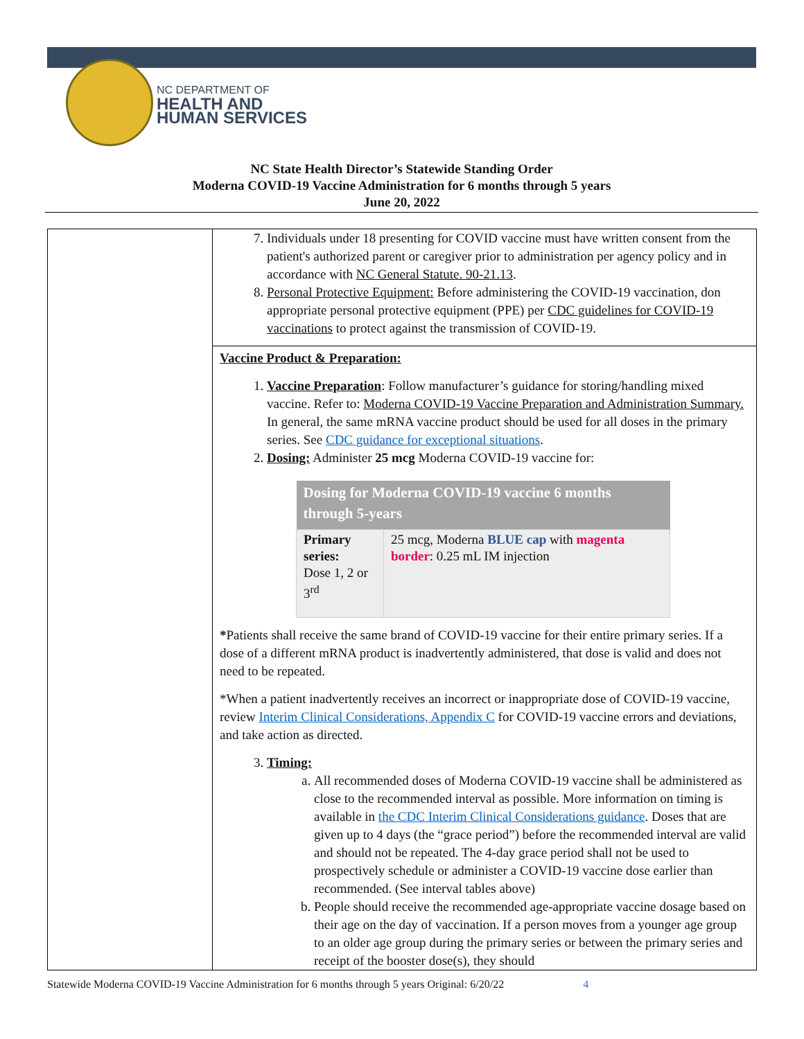NC DEPARTMENT OF
HEALTH AND
HUMAN SERVICES
NC State Health Director’s Statewide Standing Order
Moderna COVID-19 Vaccine Administration for 6 months through 5 years
June 20, 2022
| | 7. Individuals under 18 presenting for COVID vaccine must have written consent from the patient's authorized parent or caregiver prior to administration per agency policy and in accordance with NC General Statute. 90-21.13 . 8. Personal Protective Equipment: Before administering the COVID-19 vaccination, don appropriate personal protective equipment (PPE) per CDC guidelines for COVID-19 vaccinations to protect against the transmission of COVID-19. |
| | Vaccine Product & Preparation: 1. Vaccine Preparation : Follow manufacturer’s guidance for storing/handling mixed vaccine. Refer to: Moderna COVID-19 Vaccine Preparation and Administration Summary. In general, the same mRNA vaccine product should be used for all doses in the primary series. See CDC guidance for exceptional situations . 2. Dosing: Administer 25 mcg Moderna COVID-19 vaccine for: / Dosing for Moderna COVID-19 vaccine 6 months through 5-years / / / --- / --- / / Primary series: Dose 1, 2 or 3<sup>rd</sup> / 25 mcg, Moderna BLUE cap with magenta border : 0.25 mL IM injection / * Patients shall receive the same brand of COVID-19 vaccine for their entire primary series. If a dose of a different mRNA product is inadvertently administered, that dose is valid and does not need to be repeated. *When a patient inadvertently receives an incorrect or inappropriate dose of COVID-19 vaccine, review Interim Clinical Considerations, Appendix C for COVID-19 vaccine errors and deviations, and take action as directed. 3. Timing: a. All recommended doses of Moderna COVID-19 vaccine shall be administered as close to the recommended interval as possible. More information on timing is available in the CDC Interim Clinical Considerations guidance . Doses that are given up to 4 days (the “grace period”) before the recommended interval are valid and should not be repeated. The 4-day grace period shall not be used to prospectively schedule or administer a COVID-19 vaccine dose earlier than recommended. (See interval tables above) b. People should receive the recommended age-appropriate vaccine dosage based on their age on the day of vaccination. If a person moves from a younger age group to an older age group during the primary series or between the primary series and receipt of the booster dose(s), they should |
Statewide Moderna COVID-19 Vaccine Administration for 6 months through 5 years Original: 6/20/22 4